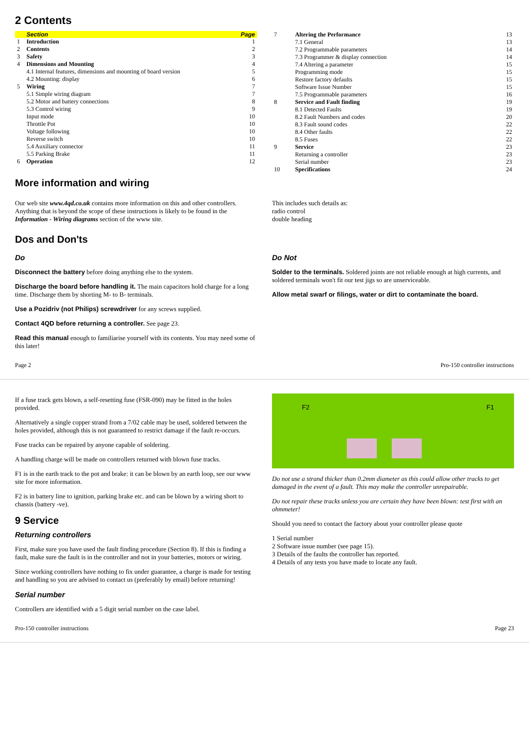2 Contents
| | Section | Page |
| --- | --- | --- |
| 1 | Introduction | 1 |
| 2 | Contents | 2 |
| 3 | Safety | 3 |
| 4 | Dimensions and Mounting | 4 |
| | 4.1 Internal features, dimensions and mounting of board version | 5 |
| | 4.2 Mounting: display | 6 |
| 5 | Wiring | 7 |
| | 5.1 Simple wiring diagram | 7 |
| | 5.2 Motor and battery connections | 8 |
| | 5.3 Control wiring | 9 |
| | Input mode | 10 |
| | Throttle Pot | 10 |
| | Voltage following | 10 |
| | Reverse switch | 10 |
| | 5.4 Auxiliary connector | 11 |
| | 5.5 Parking Brake | 11 |
| 6 | Operation | 12 |
| 7 | Altering the Performance | 13 |
| | 7.1 General | 13 |
| | 7.2 Programmable parameters | 14 |
| | 7.3 Programmer & display connection | 14 |
| | 7.4 Altering a parameter | 15 |
| | Programming mode | 15 |
| | Restore factory defaults | 15 |
| | Software Issue Number | 15 |
| | 7.5 Programmable parameters | 16 |
| 8 | Service and Fault finding | 19 |
| | 8.1 Detected Faults | 19 |
| | 8.2 Fault Numbers and codes | 20 |
| | 8.3 Fault sound codes | 22 |
| | 8.4 Other faults | 22 |
| | 8.5 Fuses | 22 |
| 9 | Service | 23 |
| | Returning a controller | 23 |
| | Serial number | 23 |
| 10 | Specifications | 24 |
More information and wiring
Our web site www.4qd.co.uk contains more information on this and other controllers. Anything that is beyond the scope of these instructions is likely to be found in the Information - Wiring diagrams section of the www site.
This includes such details as:
radio control
double heading
Dos and Don'ts
Do
Disconnect the battery before doing anything else to the system.
Discharge the board before handling it. The main capacitors hold charge for a long time. Discharge them by shorting M- to B- terminals.
Use a Pozidriv (not Philips) screwdriver for any screws supplied.
Contact 4QD before returning a controller. See page 23.
Read this manual enough to familiarise yourself with its contents. You may need some of this later!
Do Not
Solder to the terminals. Soldered joints are not reliable enough at high currents, and soldered terminals won't fit our test jigs so are unserviceable.
Allow metal swarf or filings, water or dirt to contaminate the board.
Page 2 Pro-150 controller instructions
If a fuse track gets blown, a self-resetting fuse (FSR-090) may be fitted in the holes provided.
Alternatively a single copper strand from a 7/02 cable may be used, soldered between the holes provided, although this is not guaranteed to restrict damage if the fault re-occurs.
Fuse tracks can be repaired by anyone capable of soldering.
A handling charge will be made on controllers returned with blown fuse tracks.
F1 is in the earth track to the pot and brake: it can be blown by an earth loop, see our www site for more information.
F2 is in battery line to ignition, parking brake etc. and can be blown by a wiring short to chassis (battery -ve).
9 Service
Returning controllers
First, make sure you have used the fault finding procedure (Section 8). If this is finding a fault, make sure the fault is in the controller and not in your batteries, motors or wiring.
Since working controllers have nothing to fix under guarantee, a charge is made for testing and handling so you are advised to contact us (preferably by email) before returning!
Serial number
Controllers are identified with a 5 digit serial number on the case label.
F2 F1
Do not use a strand thicker than 0.2mm diameter as this could allow other tracks to get damaged in the event of a fault. This may make the controller unrepairable.
Do not repair these tracks unless you are certain they have been blown: test first with an ohmmeter!
Should you need to contact the factory about your controller please quote
1 Serial number
2 Software issue number (see page 15).
3 Details of the faults the controller has reported.
4 Details of any tests you have made to locate any fault.
Pro-150 controller instructions Page 23